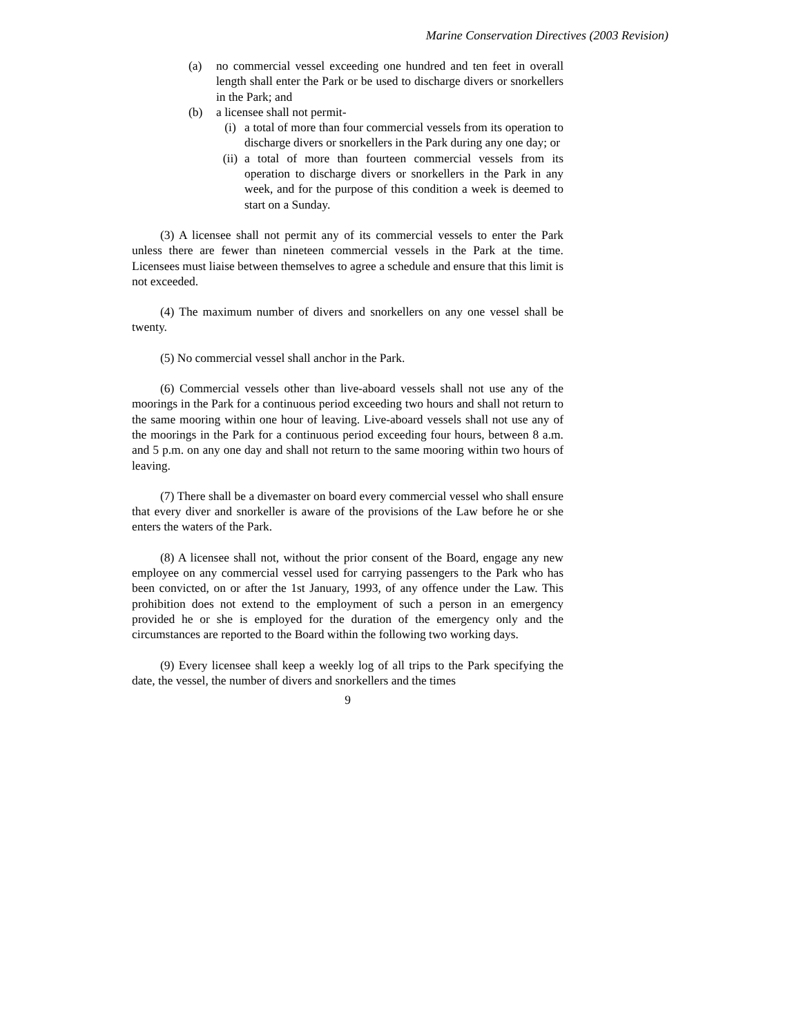Marine Conservation Directives (2003 Revision)
(a) no commercial vessel exceeding one hundred and ten feet in overall length shall enter the Park or be used to discharge divers or snorkellers in the Park; and
(b) a licensee shall not permit-
(i) a total of more than four commercial vessels from its operation to discharge divers or snorkellers in the Park during any one day; or
(ii) a total of more than fourteen commercial vessels from its operation to discharge divers or snorkellers in the Park in any week, and for the purpose of this condition a week is deemed to start on a Sunday.
(3) A licensee shall not permit any of its commercial vessels to enter the Park unless there are fewer than nineteen commercial vessels in the Park at the time. Licensees must liaise between themselves to agree a schedule and ensure that this limit is not exceeded.
(4) The maximum number of divers and snorkellers on any one vessel shall be twenty.
(5) No commercial vessel shall anchor in the Park.
(6) Commercial vessels other than live-aboard vessels shall not use any of the moorings in the Park for a continuous period exceeding two hours and shall not return to the same mooring within one hour of leaving. Live-aboard vessels shall not use any of the moorings in the Park for a continuous period exceeding four hours, between 8 a.m. and 5 p.m. on any one day and shall not return to the same mooring within two hours of leaving.
(7) There shall be a divemaster on board every commercial vessel who shall ensure that every diver and snorkeller is aware of the provisions of the Law before he or she enters the waters of the Park.
(8) A licensee shall not, without the prior consent of the Board, engage any new employee on any commercial vessel used for carrying passengers to the Park who has been convicted, on or after the 1st January, 1993, of any offence under the Law. This prohibition does not extend to the employment of such a person in an emergency provided he or she is employed for the duration of the emergency only and the circumstances are reported to the Board within the following two working days.
(9) Every licensee shall keep a weekly log of all trips to the Park specifying the date, the vessel, the number of divers and snorkellers and the times
9